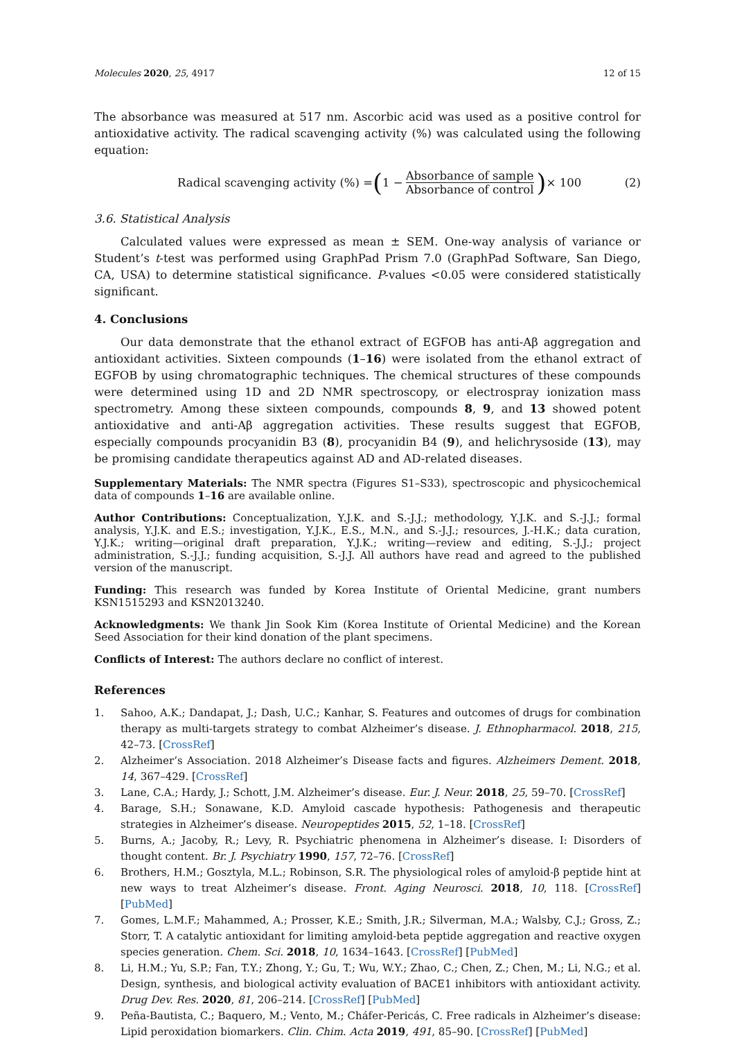Molecules 2020, 25, 4917 12 of 15
The absorbance was measured at 517 nm. Ascorbic acid was used as a positive control for antioxidative activity. The radical scavenging activity (%) was calculated using the following equation:
Radical scavenging activity (%) = (1 − Absorbance of sample Absorbance of control) × 100
(2)
3.6. Statistical Analysis
Calculated values were expressed as mean ± SEM. One-way analysis of variance or Student’s t-test was performed using GraphPad Prism 7.0 (GraphPad Software, San Diego, CA, USA) to determine statistical significance. P-values <0.05 were considered statistically significant.
4. Conclusions
Our data demonstrate that the ethanol extract of EGFOB has anti-Aβ aggregation and antioxidant activities. Sixteen compounds (1–16) were isolated from the ethanol extract of EGFOB by using chromatographic techniques. The chemical structures of these compounds were determined using 1D and 2D NMR spectroscopy, or electrospray ionization mass spectrometry. Among these sixteen compounds, compounds 8, 9, and 13 showed potent antioxidative and anti-Aβ aggregation activities. These results suggest that EGFOB, especially compounds procyanidin B3 (8), procyanidin B4 (9), and helichrysoside (13), may be promising candidate therapeutics against AD and AD-related diseases.
Supplementary Materials: The NMR spectra (Figures S1–S33), spectroscopic and physicochemical data of compounds 1–16 are available online.
Author Contributions: Conceptualization, Y.J.K. and S.-J.J.; methodology, Y.J.K. and S.-J.J.; formal analysis, Y.J.K. and E.S.; investigation, Y.J.K., E.S., M.N., and S.-J.J.; resources, J.-H.K.; data curation, Y.J.K.; writing—original draft preparation, Y.J.K.; writing—review and editing, S.-J.J.; project administration, S.-J.J.; funding acquisition, S.-J.J. All authors have read and agreed to the published version of the manuscript.
Funding: This research was funded by Korea Institute of Oriental Medicine, grant numbers KSN1515293 and KSN2013240.
Acknowledgments: We thank Jin Sook Kim (Korea Institute of Oriental Medicine) and the Korean Seed Association for their kind donation of the plant specimens.
Conflicts of Interest: The authors declare no conflict of interest.
References
1. Sahoo, A.K.; Dandapat, J.; Dash, U.C.; Kanhar, S. Features and outcomes of drugs for combination therapy as multi-targets strategy to combat Alzheimer’s disease. J. Ethnopharmacol. 2018, 215, 42–73. [CrossRef]
2. Alzheimer’s Association. 2018 Alzheimer’s Disease facts and figures. Alzheimers Dement. 2018, 14, 367–429. [CrossRef]
3. Lane, C.A.; Hardy, J.; Schott, J.M. Alzheimer’s disease. Eur. J. Neur. 2018, 25, 59–70. [CrossRef]
4. Barage, S.H.; Sonawane, K.D. Amyloid cascade hypothesis: Pathogenesis and therapeutic strategies in Alzheimer’s disease. Neuropeptides 2015, 52, 1–18. [CrossRef]
5. Burns, A.; Jacoby, R.; Levy, R. Psychiatric phenomena in Alzheimer’s disease. I: Disorders of thought content. Br. J. Psychiatry 1990, 157, 72–76. [CrossRef]
6. Brothers, H.M.; Gosztyla, M.L.; Robinson, S.R. The physiological roles of amyloid-β peptide hint at new ways to treat Alzheimer’s disease. Front. Aging Neurosci. 2018, 10, 118. [CrossRef] [PubMed]
7. Gomes, L.M.F.; Mahammed, A.; Prosser, K.E.; Smith, J.R.; Silverman, M.A.; Walsby, C.J.; Gross, Z.; Storr, T. A catalytic antioxidant for limiting amyloid-beta peptide aggregation and reactive oxygen species generation. Chem. Sci. 2018, 10, 1634–1643. [CrossRef] [PubMed]
8. Li, H.M.; Yu, S.P.; Fan, T.Y.; Zhong, Y.; Gu, T.; Wu, W.Y.; Zhao, C.; Chen, Z.; Chen, M.; Li, N.G.; et al. Design, synthesis, and biological activity evaluation of BACE1 inhibitors with antioxidant activity. Drug Dev. Res. 2020, 81, 206–214. [CrossRef] [PubMed]
9. Peña-Bautista, C.; Baquero, M.; Vento, M.; Cháfer-Pericás, C. Free radicals in Alzheimer’s disease: Lipid peroxidation biomarkers. Clin. Chim. Acta 2019, 491, 85–90. [CrossRef] [PubMed]